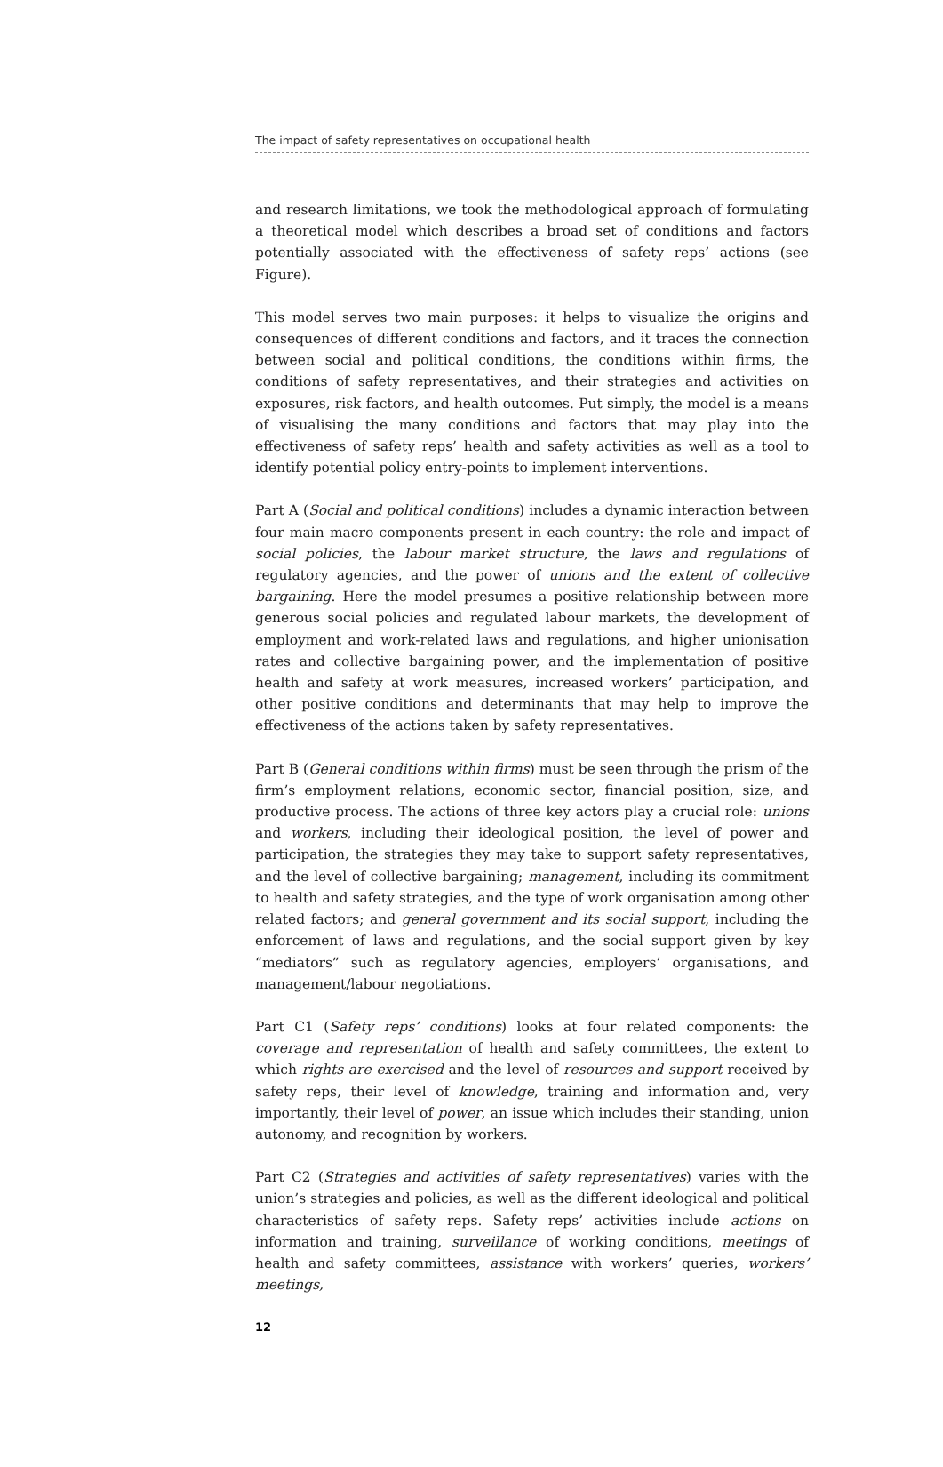The impact of safety representatives on occupational health
and research limitations, we took the methodological approach of formulating a theoretical model which describes a broad set of conditions and factors potentially associated with the effectiveness of safety reps’ actions (see Figure).
This model serves two main purposes: it helps to visualize the origins and consequences of different conditions and factors, and it traces the connection between social and political conditions, the conditions within firms, the conditions of safety representatives, and their strategies and activities on exposures, risk factors, and health outcomes. Put simply, the model is a means of visualising the many conditions and factors that may play into the effectiveness of safety reps’ health and safety activities as well as a tool to identify potential policy entry-points to implement interventions.
Part A (Social and political conditions) includes a dynamic interaction between four main macro components present in each country: the role and impact of social policies, the labour market structure, the laws and regulations of regulatory agencies, and the power of unions and the extent of collective bargaining. Here the model presumes a positive relationship between more generous social policies and regulated labour markets, the development of employment and work-related laws and regulations, and higher unionisation rates and collective bargaining power, and the implementation of positive health and safety at work measures, increased workers’ participation, and other positive conditions and determinants that may help to improve the effectiveness of the actions taken by safety representatives.
Part B (General conditions within firms) must be seen through the prism of the firm’s employment relations, economic sector, financial position, size, and productive process. The actions of three key actors play a crucial role: unions and workers, including their ideological position, the level of power and participation, the strategies they may take to support safety representatives, and the level of collective bargaining; management, including its commitment to health and safety strategies, and the type of work organisation among other related factors; and general government and its social support, including the enforcement of laws and regulations, and the social support given by key “mediators” such as regulatory agencies, employers’ organisations, and management/labour negotiations.
Part C1 (Safety reps’ conditions) looks at four related components: the coverage and representation of health and safety committees, the extent to which rights are exercised and the level of resources and support received by safety reps, their level of knowledge, training and information and, very importantly, their level of power, an issue which includes their standing, union autonomy, and recognition by workers.
Part C2 (Strategies and activities of safety representatives) varies with the union’s strategies and policies, as well as the different ideological and political characteristics of safety reps. Safety reps’ activities include actions on information and training, surveillance of working conditions, meetings of health and safety committees, assistance with workers’ queries, workers’ meetings,
12